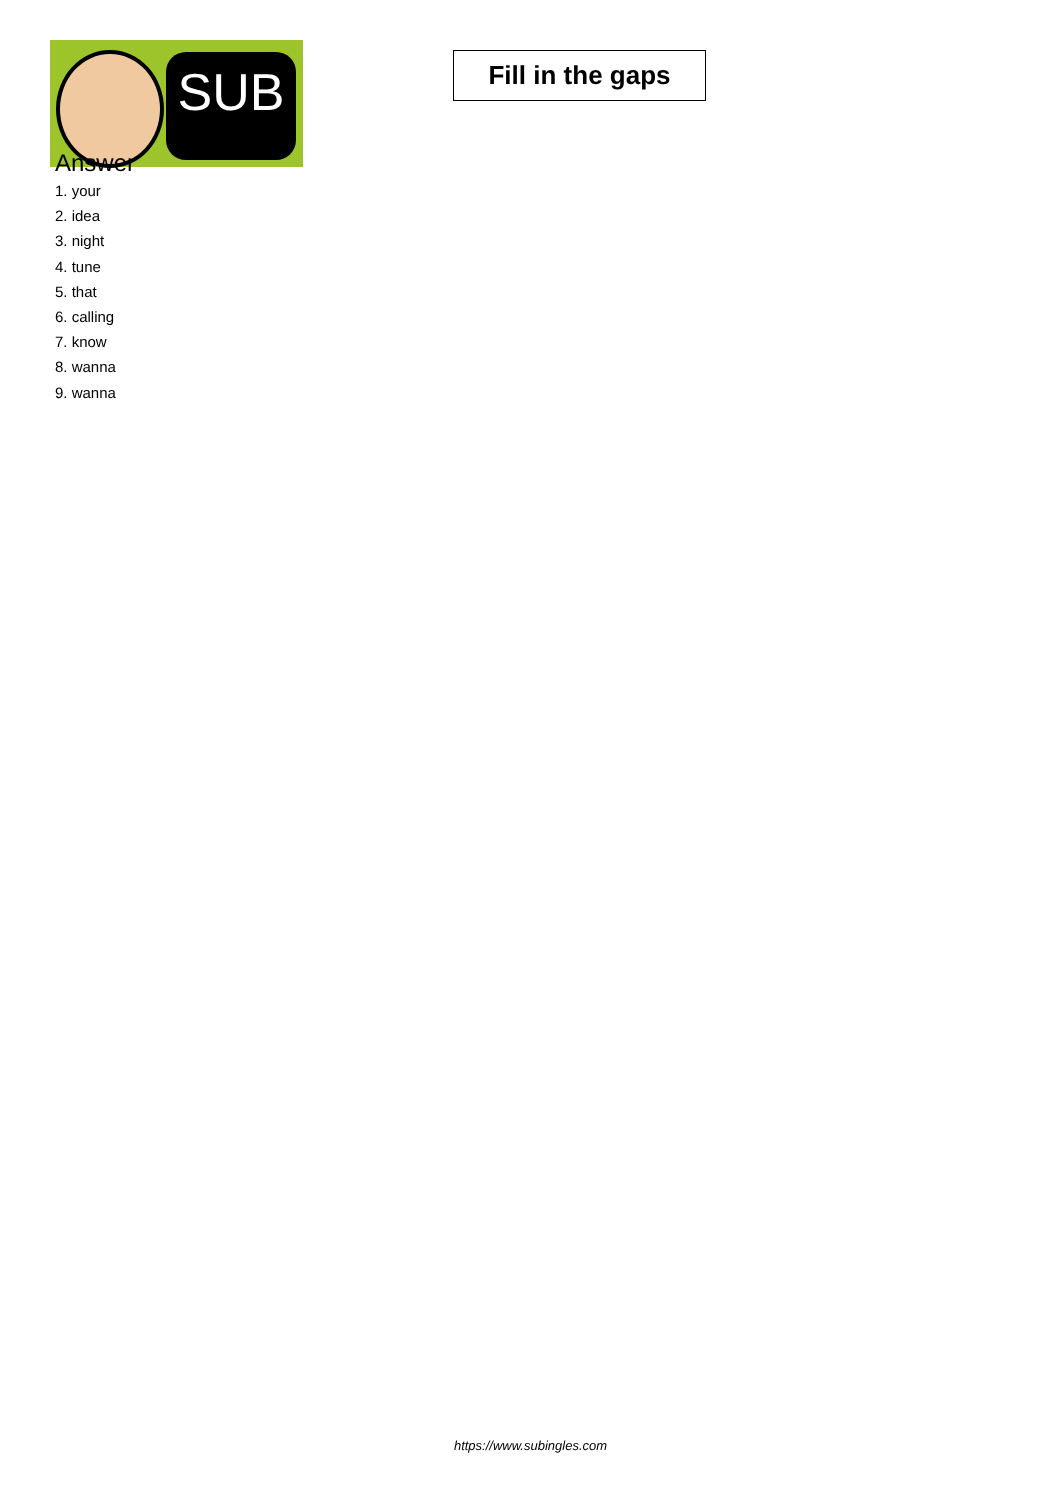SUB
Fill in the gaps
Answer
1. your
2. idea
3. night
4. tune
5. that
6. calling
7. know
8. wanna
9. wanna
https://www.subingles.com